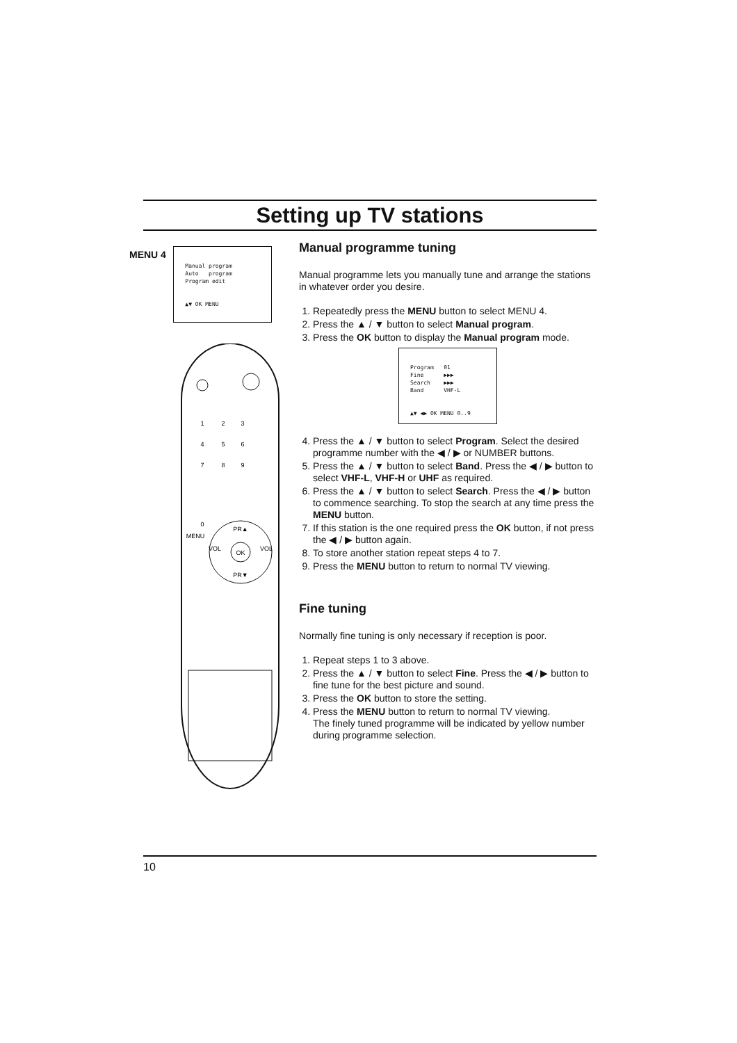Setting up TV stations
MENU 4
Manual program
Auto program
Program edit
▲▼ OK MENU
1
2
3
4
5
6
7
8
9
0
MENU
PR▲
OK
VOL
VOL
PR▼
Manual programme tuning
Manual programme lets you manually tune and arrange the stations in whatever order you desire.
1. Repeatedly press the MENU button to select MENU 4.
2. Press the ▲ / ▼ button to select Manual program.
3. Press the OK button to display the Manual program mode.
Program 01
Fine ▶▶▶
Search ▶▶▶
Band VHF-L
▲▼ ◀▶ OK MENU 0..9
4. Press the ▲ / ▼ button to select Program. Select the desired programme number with the ◀ / ▶ or NUMBER buttons.
5. Press the ▲ / ▼ button to select Band. Press the ◀ / ▶ button to select VHF-L, VHF-H or UHF as required.
6. Press the ▲ / ▼ button to select Search. Press the ◀ / ▶ button to commence searching. To stop the search at any time press the MENU button.
7. If this station is the one required press the OK button, if not press the ◀ / ▶ button again.
8. To store another station repeat steps 4 to 7.
9. Press the MENU button to return to normal TV viewing.
Fine tuning
Normally fine tuning is only necessary if reception is poor.
1. Repeat steps 1 to 3 above.
2. Press the ▲ / ▼ button to select Fine. Press the ◀ / ▶ button to fine tune for the best picture and sound.
3. Press the OK button to store the setting.
4. Press the MENU button to return to normal TV viewing.
The finely tuned programme will be indicated by yellow number during programme selection.
10